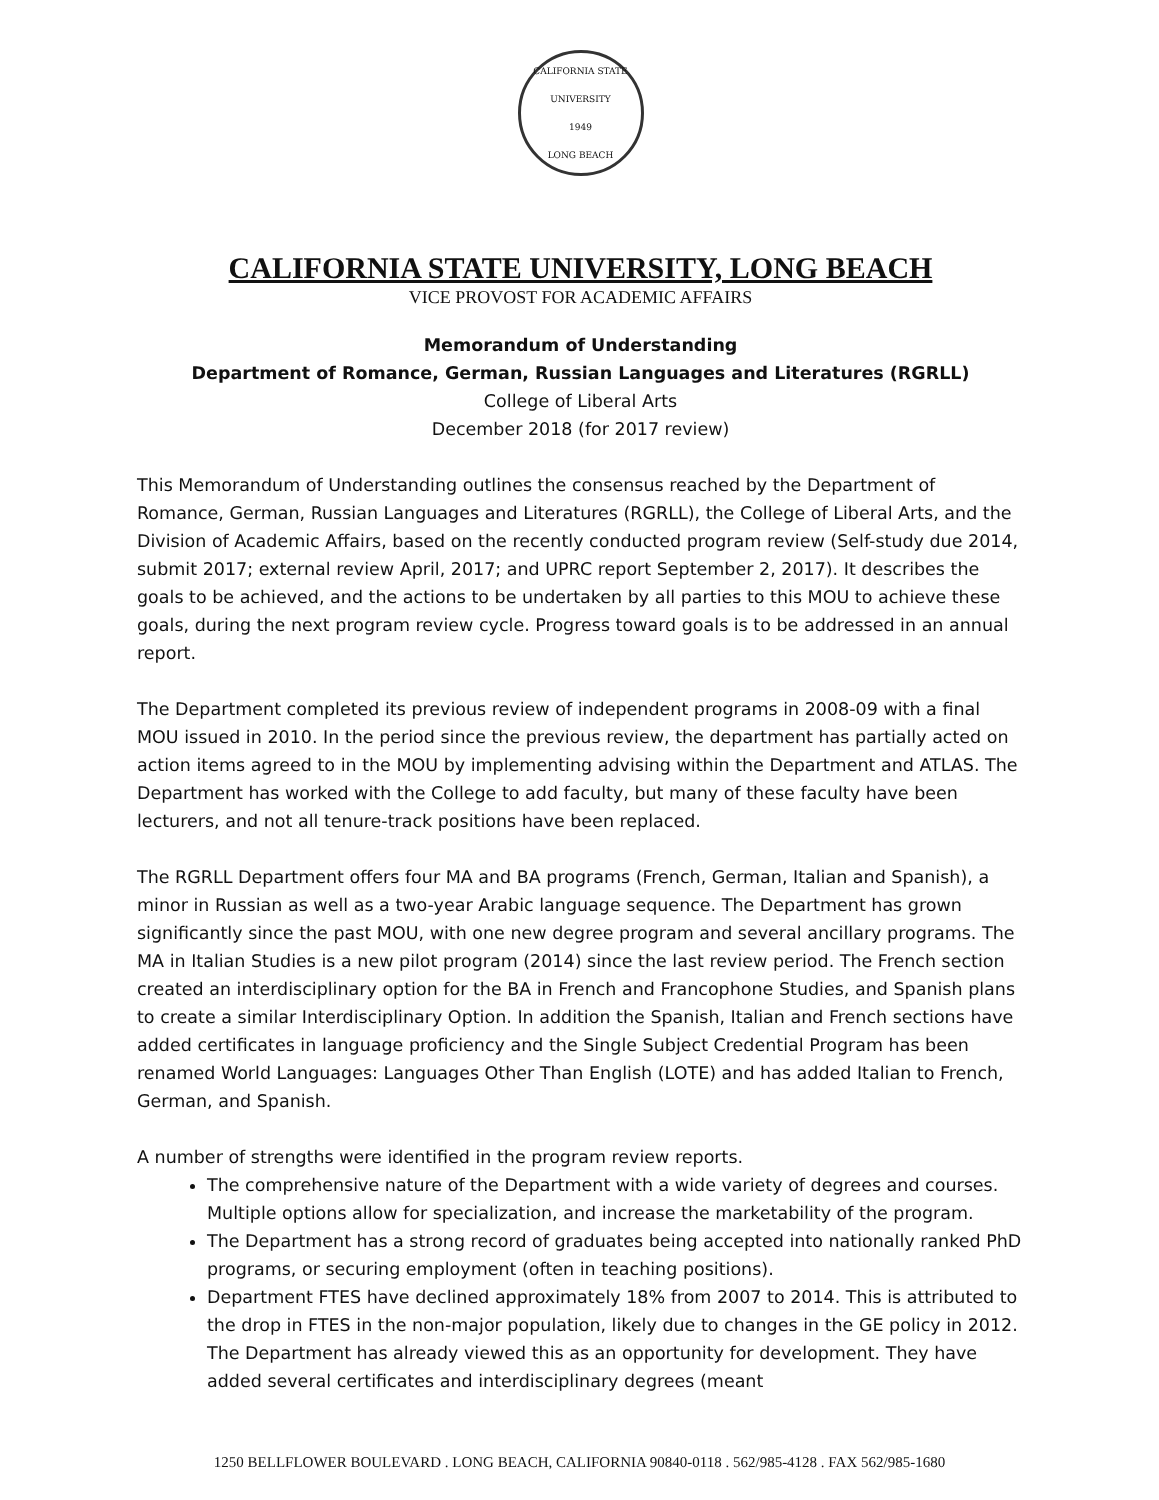CALIFORNIA STATE UNIVERSITY
1949
LONG BEACH
CALIFORNIA STATE UNIVERSITY, LONG BEACH
VICE PROVOST FOR ACADEMIC AFFAIRS
Memorandum of Understanding
Department of Romance, German, Russian Languages and Literatures (RGRLL)
College of Liberal Arts
December 2018 (for 2017 review)
This Memorandum of Understanding outlines the consensus reached by the Department of Romance, German, Russian Languages and Literatures (RGRLL), the College of Liberal Arts, and the Division of Academic Affairs, based on the recently conducted program review (Self-study due 2014, submit 2017; external review April, 2017; and UPRC report September 2, 2017). It describes the goals to be achieved, and the actions to be undertaken by all parties to this MOU to achieve these goals, during the next program review cycle. Progress toward goals is to be addressed in an annual report.
The Department completed its previous review of independent programs in 2008-09 with a final MOU issued in 2010. In the period since the previous review, the department has partially acted on action items agreed to in the MOU by implementing advising within the Department and ATLAS. The Department has worked with the College to add faculty, but many of these faculty have been lecturers, and not all tenure-track positions have been replaced.
The RGRLL Department offers four MA and BA programs (French, German, Italian and Spanish), a minor in Russian as well as a two-year Arabic language sequence. The Department has grown significantly since the past MOU, with one new degree program and several ancillary programs. The MA in Italian Studies is a new pilot program (2014) since the last review period. The French section created an interdisciplinary option for the BA in French and Francophone Studies, and Spanish plans to create a similar Interdisciplinary Option. In addition the Spanish, Italian and French sections have added certificates in language proficiency and the Single Subject Credential Program has been renamed World Languages: Languages Other Than English (LOTE) and has added Italian to French, German, and Spanish.
A number of strengths were identified in the program review reports.
The comprehensive nature of the Department with a wide variety of degrees and courses. Multiple options allow for specialization, and increase the marketability of the program.
The Department has a strong record of graduates being accepted into nationally ranked PhD programs, or securing employment (often in teaching positions).
Department FTES have declined approximately 18% from 2007 to 2014. This is attributed to the drop in FTES in the non-major population, likely due to changes in the GE policy in 2012. The Department has already viewed this as an opportunity for development. They have added several certificates and interdisciplinary degrees (meant
1250 BELLFLOWER BOULEVARD . LONG BEACH, CALIFORNIA 90840-0118 . 562/985-4128 . FAX 562/985-1680